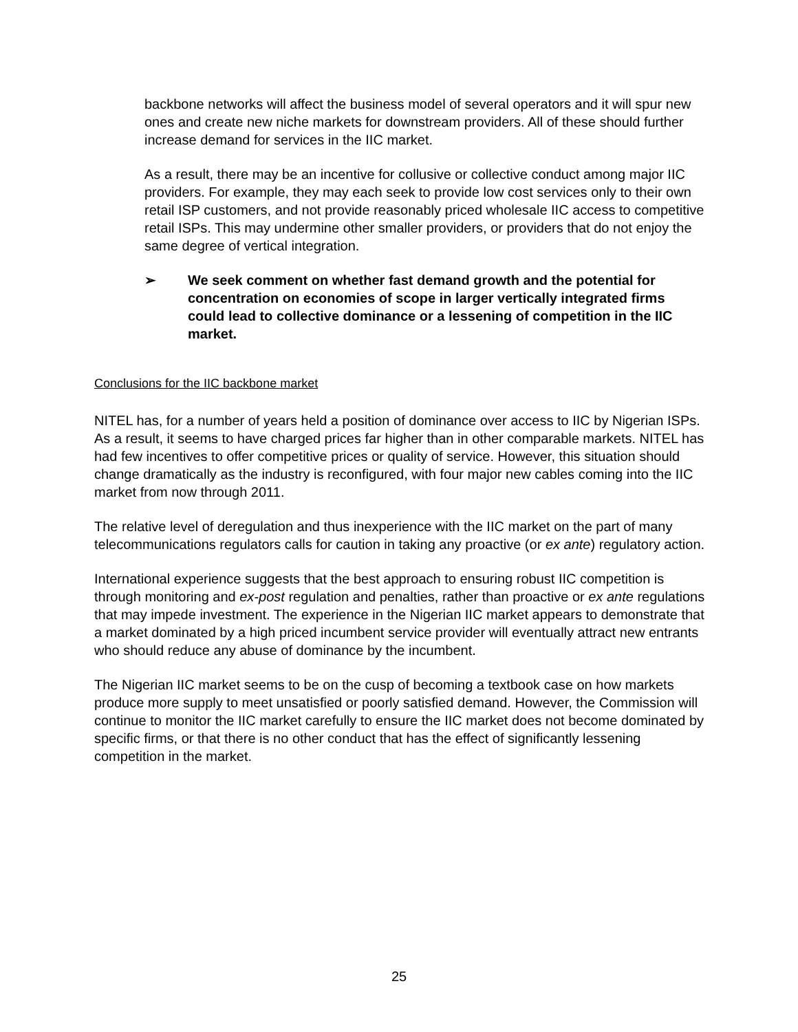backbone networks will affect the business model of several operators and it will spur new ones and create new niche markets for downstream providers. All of these should further increase demand for services in the IIC market.
As a result, there may be an incentive for collusive or collective conduct among major IIC providers. For example, they may each seek to provide low cost services only to their own retail ISP customers, and not provide reasonably priced wholesale IIC access to competitive retail ISPs. This may undermine other smaller providers, or providers that do not enjoy the same degree of vertical integration.
➢ We seek comment on whether fast demand growth and the potential for concentration on economies of scope in larger vertically integrated firms could lead to collective dominance or a lessening of competition in the IIC market.
Conclusions for the IIC backbone market
NITEL has, for a number of years held a position of dominance over access to IIC by Nigerian ISPs. As a result, it seems to have charged prices far higher than in other comparable markets. NITEL has had few incentives to offer competitive prices or quality of service. However, this situation should change dramatically as the industry is reconfigured, with four major new cables coming into the IIC market from now through 2011.
The relative level of deregulation and thus inexperience with the IIC market on the part of many telecommunications regulators calls for caution in taking any proactive (or ex ante) regulatory action.
International experience suggests that the best approach to ensuring robust IIC competition is through monitoring and ex-post regulation and penalties, rather than proactive or ex ante regulations that may impede investment. The experience in the Nigerian IIC market appears to demonstrate that a market dominated by a high priced incumbent service provider will eventually attract new entrants who should reduce any abuse of dominance by the incumbent.
The Nigerian IIC market seems to be on the cusp of becoming a textbook case on how markets produce more supply to meet unsatisfied or poorly satisfied demand. However, the Commission will continue to monitor the IIC market carefully to ensure the IIC market does not become dominated by specific firms, or that there is no other conduct that has the effect of significantly lessening competition in the market.
25